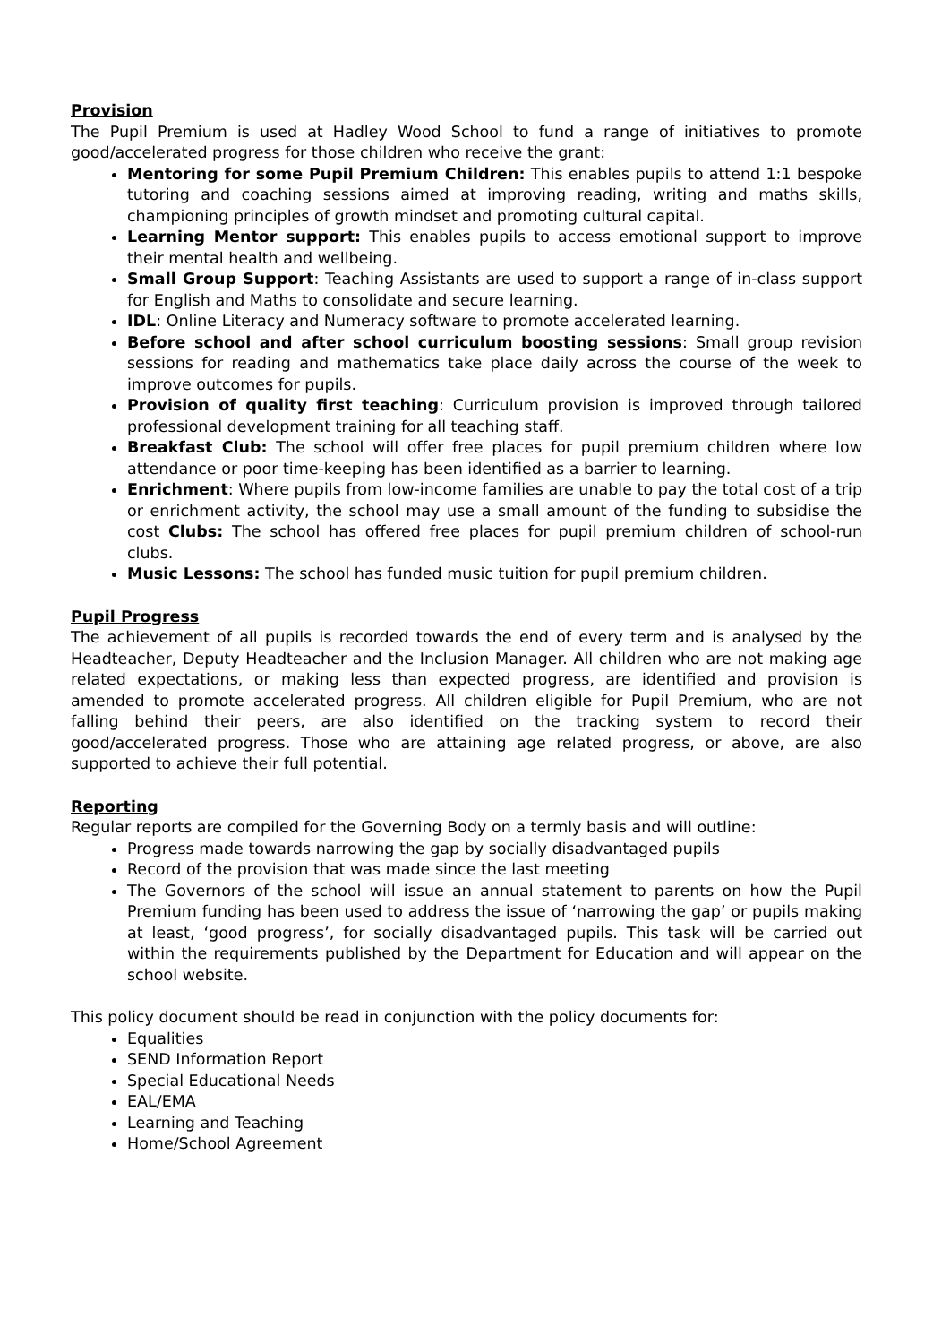Provision
The Pupil Premium is used at Hadley Wood School to fund a range of initiatives to promote good/accelerated progress for those children who receive the grant:
Mentoring for some Pupil Premium Children: This enables pupils to attend 1:1 bespoke tutoring and coaching sessions aimed at improving reading, writing and maths skills, championing principles of growth mindset and promoting cultural capital.
Learning Mentor support: This enables pupils to access emotional support to improve their mental health and wellbeing.
Small Group Support: Teaching Assistants are used to support a range of in-class support for English and Maths to consolidate and secure learning.
IDL: Online Literacy and Numeracy software to promote accelerated learning.
Before school and after school curriculum boosting sessions: Small group revision sessions for reading and mathematics take place daily across the course of the week to improve outcomes for pupils.
Provision of quality first teaching: Curriculum provision is improved through tailored professional development training for all teaching staff.
Breakfast Club: The school will offer free places for pupil premium children where low attendance or poor time-keeping has been identified as a barrier to learning.
Enrichment: Where pupils from low-income families are unable to pay the total cost of a trip or enrichment activity, the school may use a small amount of the funding to subsidise the cost Clubs: The school has offered free places for pupil premium children of school-run clubs.
Music Lessons: The school has funded music tuition for pupil premium children.
Pupil Progress
The achievement of all pupils is recorded towards the end of every term and is analysed by the Headteacher, Deputy Headteacher and the Inclusion Manager. All children who are not making age related expectations, or making less than expected progress, are identified and provision is amended to promote accelerated progress. All children eligible for Pupil Premium, who are not falling behind their peers, are also identified on the tracking system to record their good/accelerated progress. Those who are attaining age related progress, or above, are also supported to achieve their full potential.
Reporting
Regular reports are compiled for the Governing Body on a termly basis and will outline:
Progress made towards narrowing the gap by socially disadvantaged pupils
Record of the provision that was made since the last meeting
The Governors of the school will issue an annual statement to parents on how the Pupil Premium funding has been used to address the issue of ‘narrowing the gap’ or pupils making at least, ‘good progress’, for socially disadvantaged pupils. This task will be carried out within the requirements published by the Department for Education and will appear on the school website.
This policy document should be read in conjunction with the policy documents for:
Equalities
SEND Information Report
Special Educational Needs
EAL/EMA
Learning and Teaching
Home/School Agreement